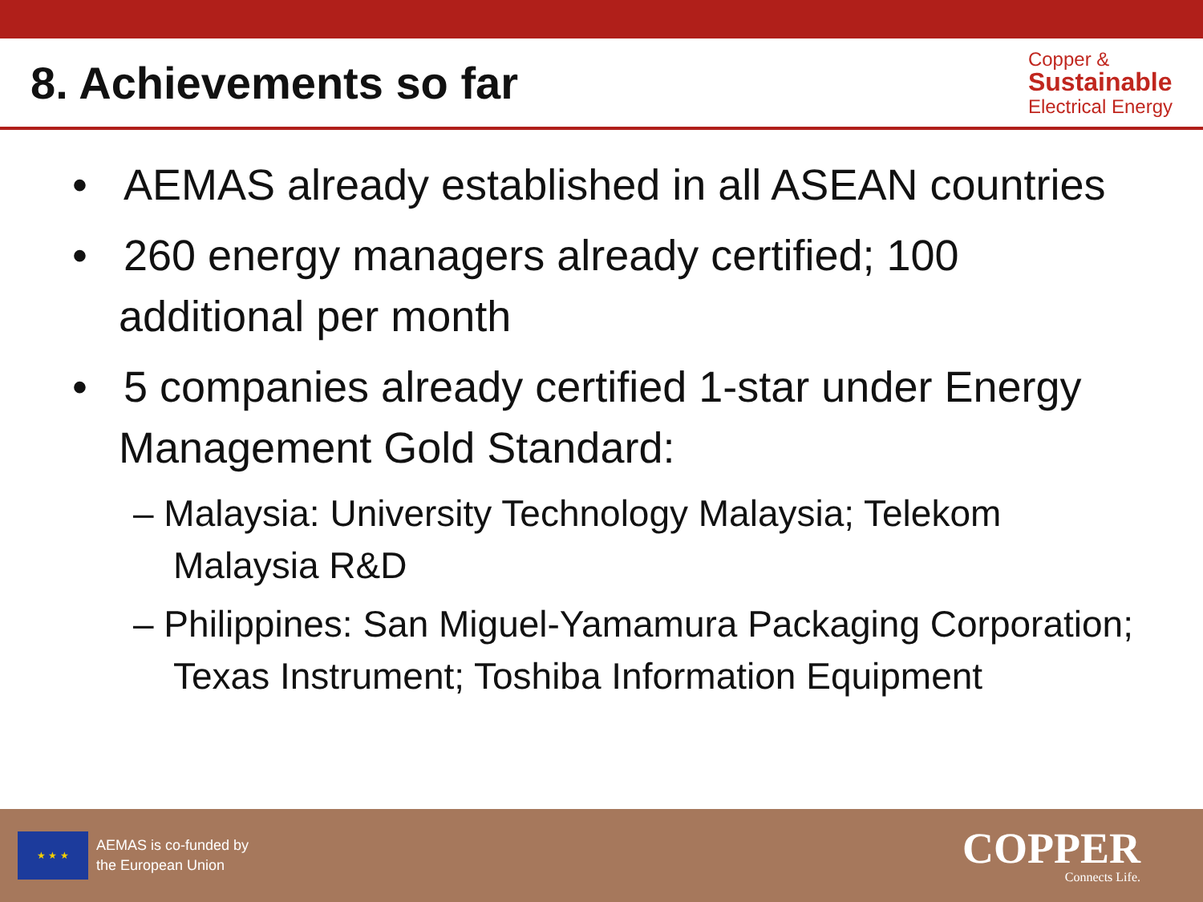8. Achievements so far
Copper &
Sustainable
Electrical Energy
• AEMAS already established in all ASEAN countries
• 260 energy managers already certified; 100 additional per month
• 5 companies already certified 1-star under Energy Management Gold Standard:
– Malaysia: University Technology Malaysia; Telekom Malaysia R&D
– Philippines: San Miguel-Yamamura Packaging Corporation; Texas Instrument; Toshiba Information Equipment
★ ★ ★
AEMAS is co-funded by
the European Union
COPPER
Connects Life.